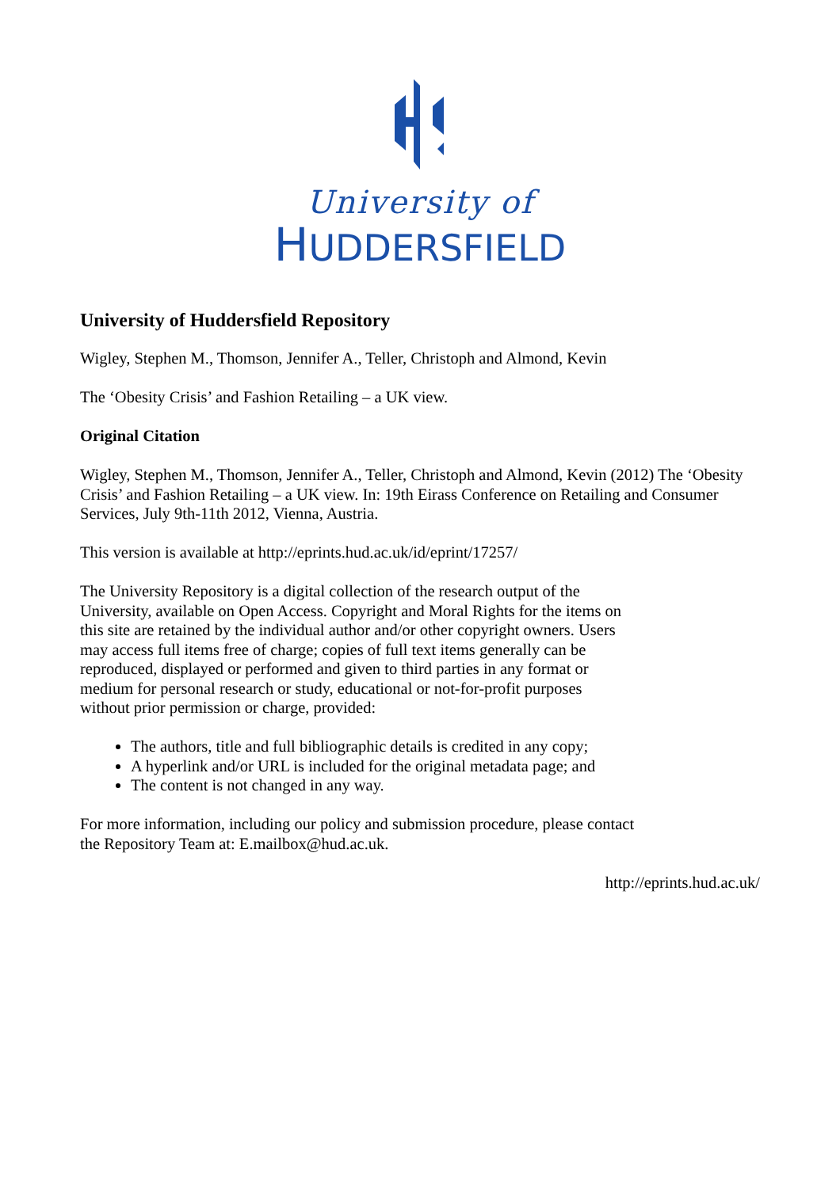University of
HUDDERSFIELD
University of Huddersfield Repository
Wigley, Stephen M., Thomson, Jennifer A., Teller, Christoph and Almond, Kevin
The ‘Obesity Crisis’ and Fashion Retailing – a UK view.
Original Citation
Wigley, Stephen M., Thomson, Jennifer A., Teller, Christoph and Almond, Kevin (2012) The ‘Obesity Crisis’ and Fashion Retailing – a UK view. In: 19th Eirass Conference on Retailing and Consumer Services, July 9th-11th 2012, Vienna, Austria.
This version is available at http://eprints.hud.ac.uk/id/eprint/17257/
The University Repository is a digital collection of the research output of the University, available on Open Access. Copyright and Moral Rights for the items on this site are retained by the individual author and/or other copyright owners. Users may access full items free of charge; copies of full text items generally can be reproduced, displayed or performed and given to third parties in any format or medium for personal research or study, educational or not-for-profit purposes without prior permission or charge, provided:
The authors, title and full bibliographic details is credited in any copy;
A hyperlink and/or URL is included for the original metadata page; and
The content is not changed in any way.
For more information, including our policy and submission procedure, please contact the Repository Team at: E.mailbox@hud.ac.uk.
http://eprints.hud.ac.uk/